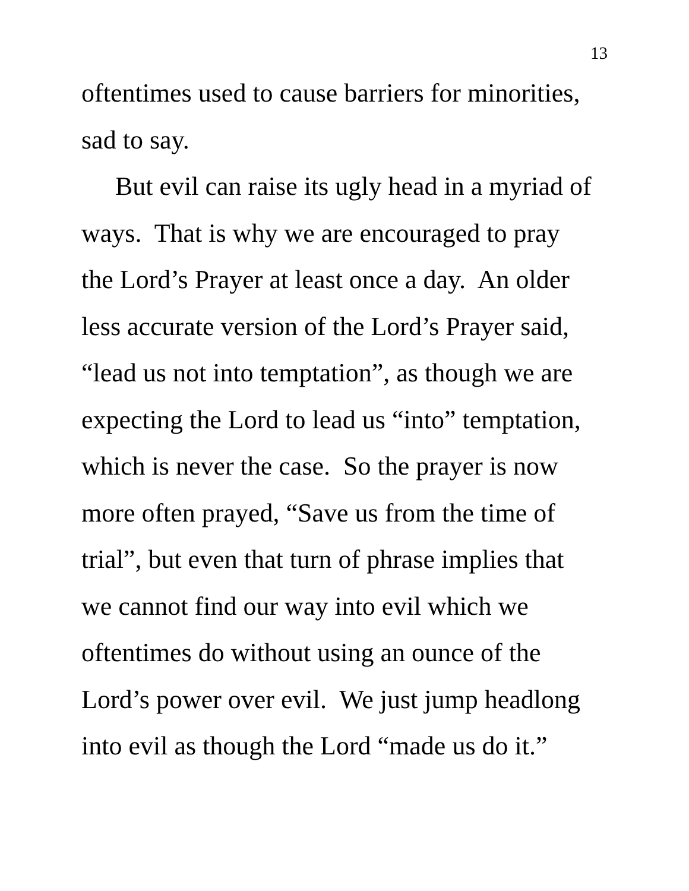13
oftentimes used to cause barriers for minorities,
sad to say.
But evil can raise its ugly head in a myriad of
ways. That is why we are encouraged to pray
the Lord’s Prayer at least once a day. An older
less accurate version of the Lord’s Prayer said,
“lead us not into temptation”, as though we are
expecting the Lord to lead us “into” temptation,
which is never the case. So the prayer is now
more often prayed, “Save us from the time of
trial”, but even that turn of phrase implies that
we cannot find our way into evil which we
oftentimes do without using an ounce of the
Lord’s power over evil. We just jump headlong
into evil as though the Lord “made us do it.”